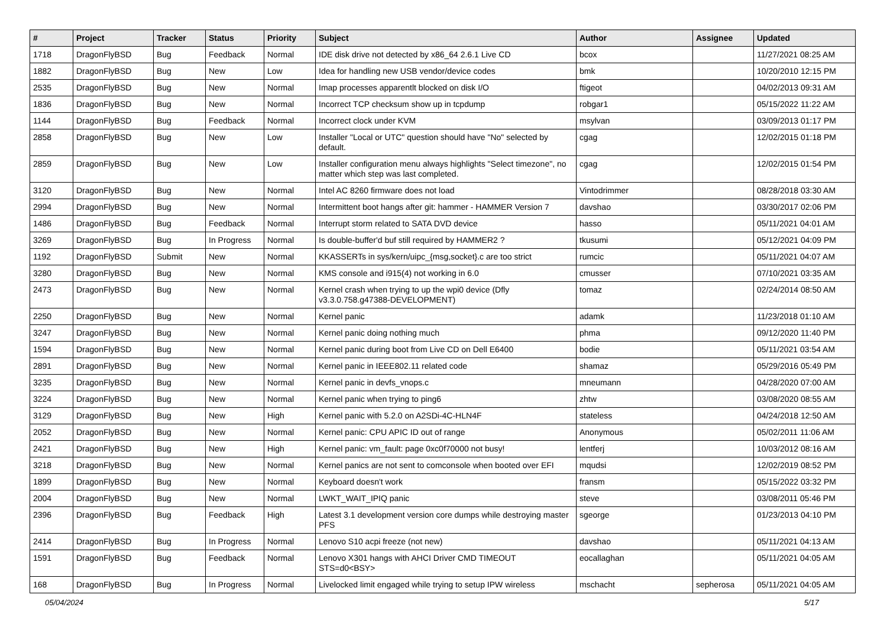| # | Project | Tracker | Status | Priority | Subject | Author | Assignee | Updated |
| --- | --- | --- | --- | --- | --- | --- | --- | --- |
| 1718 | DragonFlyBSD | Bug | Feedback | Normal | IDE disk drive not detected by x86_64 2.6.1 Live CD | bcox | | 11/27/2021 08:25 AM |
| 1882 | DragonFlyBSD | Bug | New | Low | Idea for handling new USB vendor/device codes | bmk | | 10/20/2010 12:15 PM |
| 2535 | DragonFlyBSD | Bug | New | Normal | Imap processes apparentlt blocked on disk I/O | ftigeot | | 04/02/2013 09:31 AM |
| 1836 | DragonFlyBSD | Bug | New | Normal | Incorrect TCP checksum show up in tcpdump | robgar1 | | 05/15/2022 11:22 AM |
| 1144 | DragonFlyBSD | Bug | Feedback | Normal | Incorrect clock under KVM | msylvan | | 03/09/2013 01:17 PM |
| 2858 | DragonFlyBSD | Bug | New | Low | Installer "Local or UTC" question should have "No" selected by default. | cgag | | 12/02/2015 01:18 PM |
| 2859 | DragonFlyBSD | Bug | New | Low | Installer configuration menu always highlights "Select timezone", no matter which step was last completed. | cgag | | 12/02/2015 01:54 PM |
| 3120 | DragonFlyBSD | Bug | New | Normal | Intel AC 8260 firmware does not load | Vintodrimmer | | 08/28/2018 03:30 AM |
| 2994 | DragonFlyBSD | Bug | New | Normal | Intermittent boot hangs after git: hammer - HAMMER Version 7 | davshao | | 03/30/2017 02:06 PM |
| 1486 | DragonFlyBSD | Bug | Feedback | Normal | Interrupt storm related to SATA DVD device | hasso | | 05/11/2021 04:01 AM |
| 3269 | DragonFlyBSD | Bug | In Progress | Normal | Is double-buffer'd buf still required by HAMMER2 ? | tkusumi | | 05/12/2021 04:09 PM |
| 1192 | DragonFlyBSD | Submit | New | Normal | KKASSERTs in sys/kern/uipc_{msg,socket}.c are too strict | rumcic | | 05/11/2021 04:07 AM |
| 3280 | DragonFlyBSD | Bug | New | Normal | KMS console and i915(4) not working in 6.0 | cmusser | | 07/10/2021 03:35 AM |
| 2473 | DragonFlyBSD | Bug | New | Normal | Kernel crash when trying to up the wpi0 device (Dfly v3.3.0.758.g47388-DEVELOPMENT) | tomaz | | 02/24/2014 08:50 AM |
| 2250 | DragonFlyBSD | Bug | New | Normal | Kernel panic | adamk | | 11/23/2018 01:10 AM |
| 3247 | DragonFlyBSD | Bug | New | Normal | Kernel panic doing nothing much | phma | | 09/12/2020 11:40 PM |
| 1594 | DragonFlyBSD | Bug | New | Normal | Kernel panic during boot from Live CD on Dell E6400 | bodie | | 05/11/2021 03:54 AM |
| 2891 | DragonFlyBSD | Bug | New | Normal | Kernel panic in IEEE802.11 related code | shamaz | | 05/29/2016 05:49 PM |
| 3235 | DragonFlyBSD | Bug | New | Normal | Kernel panic in devfs_vnops.c | mneumann | | 04/28/2020 07:00 AM |
| 3224 | DragonFlyBSD | Bug | New | Normal | Kernel panic when trying to ping6 | zhtw | | 03/08/2020 08:55 AM |
| 3129 | DragonFlyBSD | Bug | New | High | Kernel panic with 5.2.0 on A2SDi-4C-HLN4F | stateless | | 04/24/2018 12:50 AM |
| 2052 | DragonFlyBSD | Bug | New | Normal | Kernel panic: CPU APIC ID out of range | Anonymous | | 05/02/2011 11:06 AM |
| 2421 | DragonFlyBSD | Bug | New | High | Kernel panic: vm_fault: page 0xc0f70000 not busy! | lentferj | | 10/03/2012 08:16 AM |
| 3218 | DragonFlyBSD | Bug | New | Normal | Kernel panics are not sent to comconsole when booted over EFI | mqudsi | | 12/02/2019 08:52 PM |
| 1899 | DragonFlyBSD | Bug | New | Normal | Keyboard doesn't work | fransm | | 05/15/2022 03:32 PM |
| 2004 | DragonFlyBSD | Bug | New | Normal | LWKT_WAIT_IPIQ panic | steve | | 03/08/2011 05:46 PM |
| 2396 | DragonFlyBSD | Bug | Feedback | High | Latest 3.1 development version core dumps while destroying master PFS | sgeorge | | 01/23/2013 04:10 PM |
| 2414 | DragonFlyBSD | Bug | In Progress | Normal | Lenovo S10 acpi freeze (not new) | davshao | | 05/11/2021 04:13 AM |
| 1591 | DragonFlyBSD | Bug | Feedback | Normal | Lenovo X301 hangs with AHCI Driver CMD TIMEOUT STS=d0<BSY> | eocallaghan | | 05/11/2021 04:05 AM |
| 168 | DragonFlyBSD | Bug | In Progress | Normal | Livelocked limit engaged while trying to setup IPW wireless | mschacht | sepherosa | 05/11/2021 04:05 AM |
05/04/2024 5/17